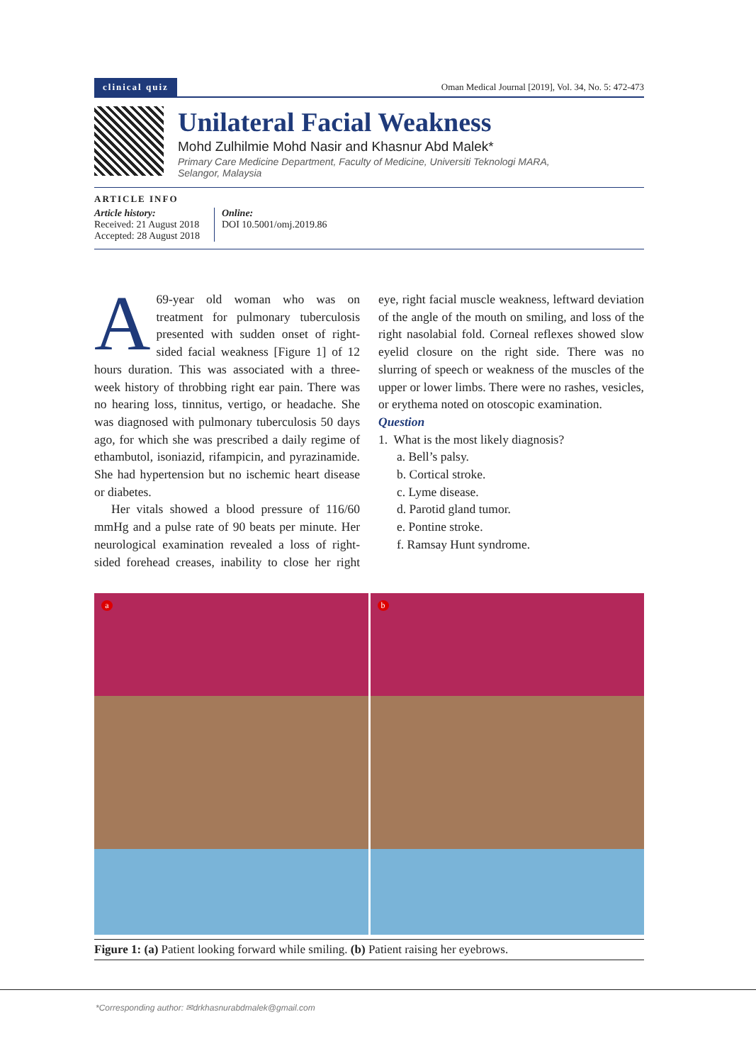clinical quiz Oman Medical Journal [2019], Vol. 34, No. 5: 472-473
Unilateral Facial Weakness
Mohd Zulhilmie Mohd Nasir and Khasnur Abd Malek*
Primary Care Medicine Department, Faculty of Medicine, Universiti Teknologi MARA,
Selangor, Malaysia
ARTICLE INFO
Article history:
Received: 21 August 2018
Accepted: 28 August 2018
Online:
DOI 10.5001/omj.2019.86
A 69-year old woman who was on treatment for pulmonary tuberculosis presented with sudden onset of right-sided facial weakness [Figure 1] of 12 hours duration. This was associated with a three-week history of throbbing right ear pain. There was no hearing loss, tinnitus, vertigo, or headache. She was diagnosed with pulmonary tuberculosis 50 days ago, for which she was prescribed a daily regime of ethambutol, isoniazid, rifampicin, and pyrazinamide. She had hypertension but no ischemic heart disease or diabetes.
Her vitals showed a blood pressure of 116/60 mmHg and a pulse rate of 90 beats per minute. Her neurological examination revealed a loss of right-sided forehead creases, inability to close her right eye, right facial muscle weakness, leftward deviation of the angle of the mouth on smiling, and loss of the right nasolabial fold. Corneal reflexes showed slow eyelid closure on the right side. There was no slurring of speech or weakness of the muscles of the upper or lower limbs. There were no rashes, vesicles, or erythema noted on otoscopic examination.
Question
1. What is the most likely diagnosis?
a. Bell’s palsy.
b. Cortical stroke.
c. Lyme disease.
d. Parotid gland tumor.
e. Pontine stroke.
f. Ramsay Hunt syndrome.
a
b
Figure 1: (a) Patient looking forward while smiling. (b) Patient raising her eyebrows.
*Corresponding author: ✉drkhasnurabdmalek@gmail.com